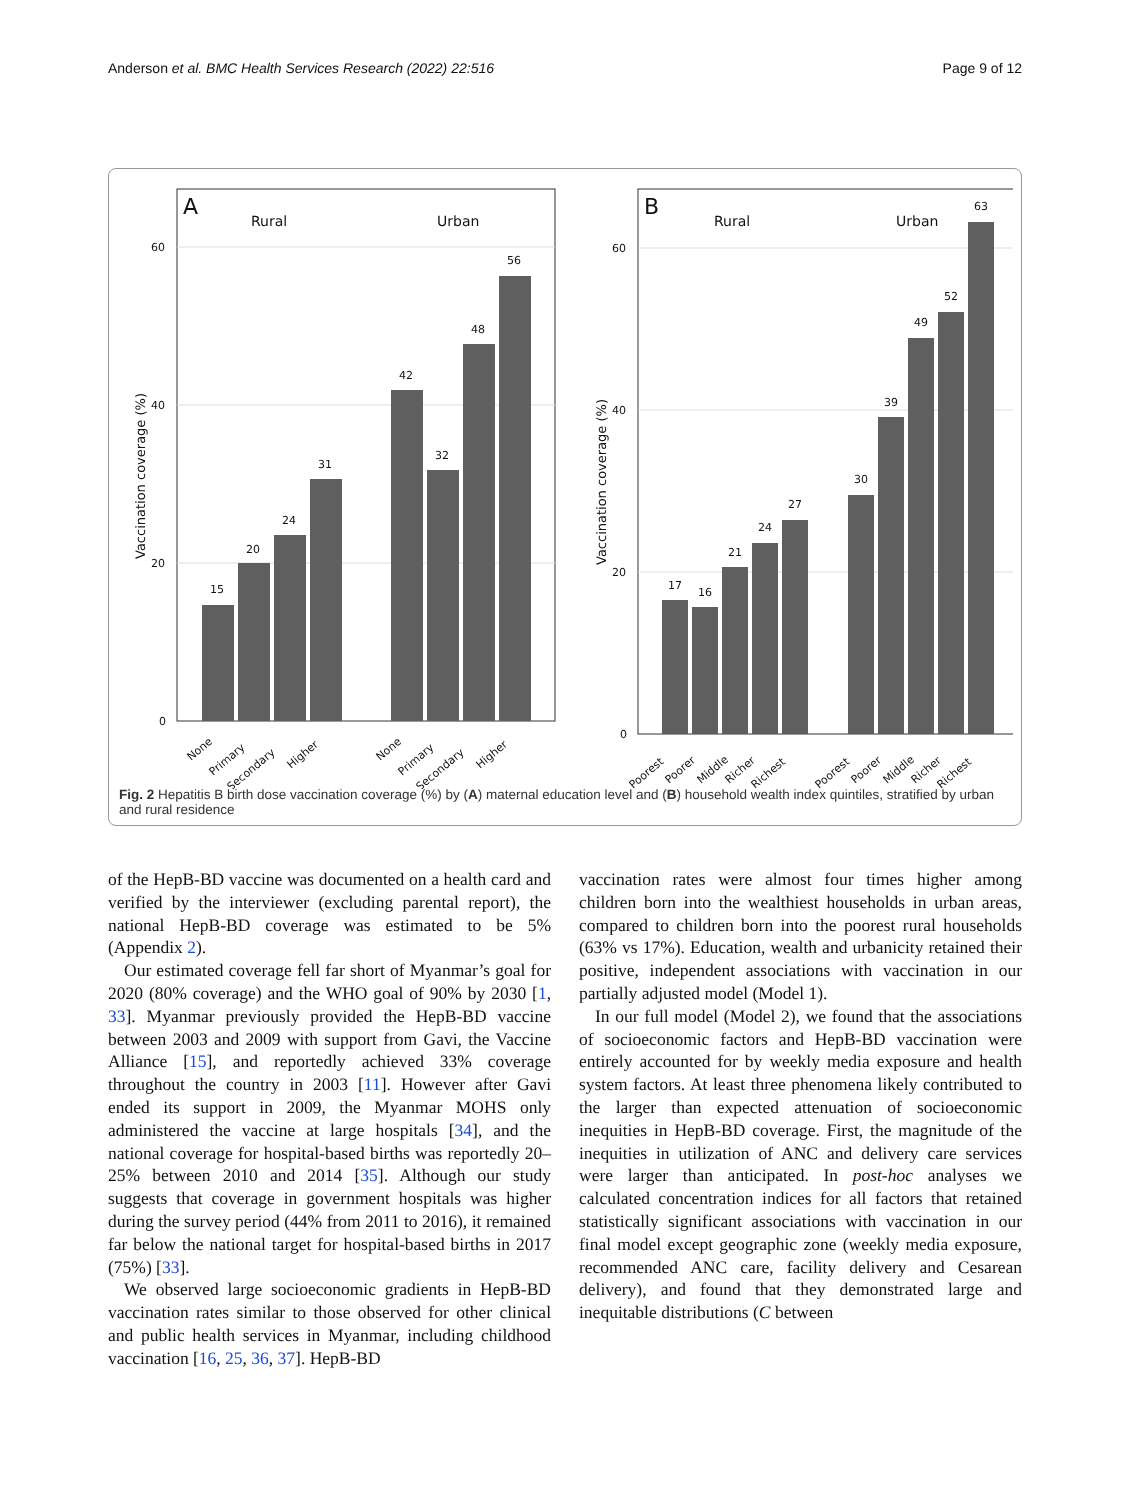Anderson et al. BMC Health Services Research (2022) 22:516 Page 9 of 12
A
Rural
Urban
B
Rural
Urban
60
40
20
0
60
40
20
0
Vaccination coverage (%)
Vaccination coverage (%)
15
20
24
31
42
32
48
56
17
16
21
24
27
30
39
49
52
63
None
Primary
Secondary
Higher
None
Primary
Secondary
Higher
Poorest
Poorer
Middle
Richer
Richest
Poorest
Poorer
Middle
Richer
Richest
Fig. 2 Hepatitis B birth dose vaccination coverage (%) by (A) maternal education level and (B) household wealth index quintiles, stratified by urban and rural residence
of the HepB-BD vaccine was documented on a health card and verified by the interviewer (excluding parental report), the national HepB-BD coverage was estimated to be 5% (Appendix 2).
Our estimated coverage fell far short of Myanmar’s goal for 2020 (80% coverage) and the WHO goal of 90% by 2030 [1, 33]. Myanmar previously provided the HepB-BD vaccine between 2003 and 2009 with support from Gavi, the Vaccine Alliance [15], and reportedly achieved 33% coverage throughout the country in 2003 [11]. However after Gavi ended its support in 2009, the Myanmar MOHS only administered the vaccine at large hospitals [34], and the national coverage for hospital-based births was reportedly 20–25% between 2010 and 2014 [35]. Although our study suggests that coverage in government hospitals was higher during the survey period (44% from 2011 to 2016), it remained far below the national target for hospital-based births in 2017 (75%) [33].
We observed large socioeconomic gradients in HepB-BD vaccination rates similar to those observed for other clinical and public health services in Myanmar, including childhood vaccination [16, 25, 36, 37]. HepB-BD
vaccination rates were almost four times higher among children born into the wealthiest households in urban areas, compared to children born into the poorest rural households (63% vs 17%). Education, wealth and urbanicity retained their positive, independent associations with vaccination in our partially adjusted model (Model 1).
In our full model (Model 2), we found that the associations of socioeconomic factors and HepB-BD vaccination were entirely accounted for by weekly media exposure and health system factors. At least three phenomena likely contributed to the larger than expected attenuation of socioeconomic inequities in HepB-BD coverage. First, the magnitude of the inequities in utilization of ANC and delivery care services were larger than anticipated. In post-hoc analyses we calculated concentration indices for all factors that retained statistically significant associations with vaccination in our final model except geographic zone (weekly media exposure, recommended ANC care, facility delivery and Cesarean delivery), and found that they demonstrated large and inequitable distributions (C between